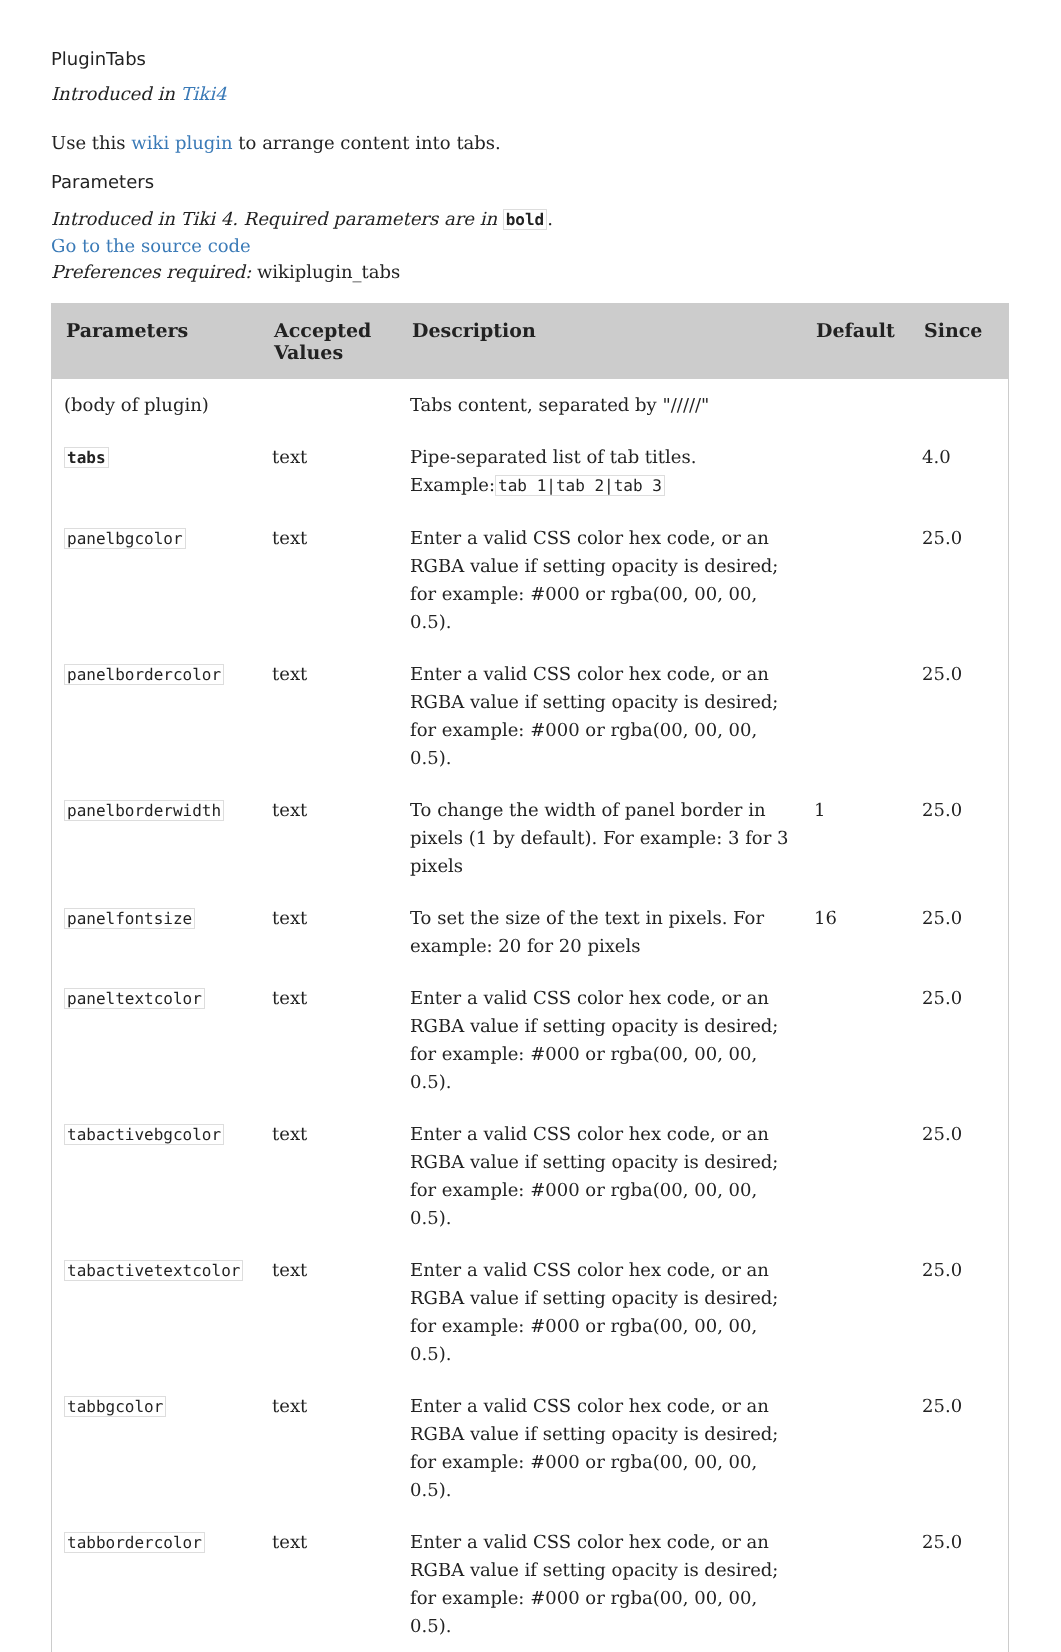PluginTabs
Introduced in Tiki4
Use this wiki plugin to arrange content into tabs.
Parameters
Introduced in Tiki 4. Required parameters are in bold.
Go to the source code
Preferences required: wikiplugin_tabs
| Parameters | Accepted Values | Description | Default | Since |
| --- | --- | --- | --- | --- |
| (body of plugin) | | Tabs content, separated by "/////" | | |
| tabs | text | Pipe-separated list of tab titles. Example: tab 1/tab 2/tab 3 | | 4.0 |
| panelbgcolor | text | Enter a valid CSS color hex code, or an RGBA value if setting opacity is desired; for example: #000 or rgba(00, 00, 00, 0.5). | | 25.0 |
| panelbordercolor | text | Enter a valid CSS color hex code, or an RGBA value if setting opacity is desired; for example: #000 or rgba(00, 00, 00, 0.5). | | 25.0 |
| panelborderwidth | text | To change the width of panel border in pixels (1 by default). For example: 3 for 3 pixels | 1 | 25.0 |
| panelfontsize | text | To set the size of the text in pixels. For example: 20 for 20 pixels | 16 | 25.0 |
| paneltextcolor | text | Enter a valid CSS color hex code, or an RGBA value if setting opacity is desired; for example: #000 or rgba(00, 00, 00, 0.5). | | 25.0 |
| tabactivebgcolor | text | Enter a valid CSS color hex code, or an RGBA value if setting opacity is desired; for example: #000 or rgba(00, 00, 00, 0.5). | | 25.0 |
| tabactivetextcolor | text | Enter a valid CSS color hex code, or an RGBA value if setting opacity is desired; for example: #000 or rgba(00, 00, 00, 0.5). | | 25.0 |
| tabbgcolor | text | Enter a valid CSS color hex code, or an RGBA value if setting opacity is desired; for example: #000 or rgba(00, 00, 00, 0.5). | | 25.0 |
| tabbordercolor | text | Enter a valid CSS color hex code, or an RGBA value if setting opacity is desired; for example: #000 or rgba(00, 00, 00, 0.5). | | 25.0 |